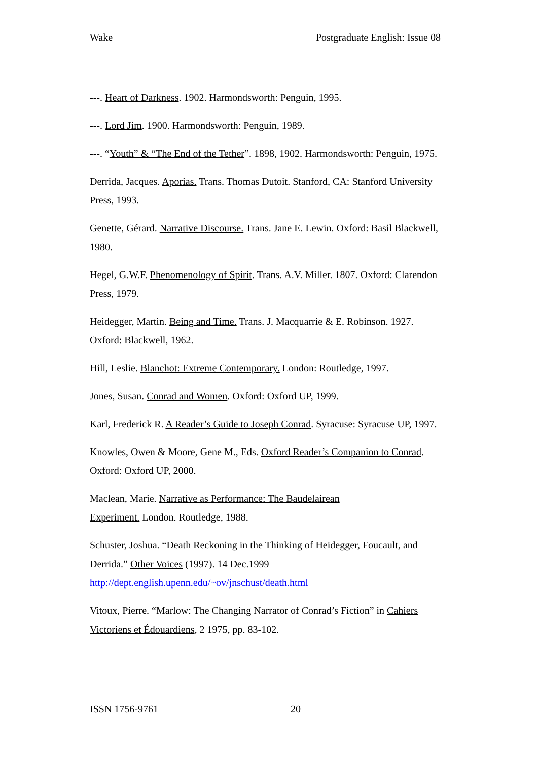Wake Postgraduate English: Issue 08
---. Heart of Darkness. 1902. Harmondsworth: Penguin, 1995.
---. Lord Jim. 1900. Harmondsworth: Penguin, 1989.
---. “Youth” & “The End of the Tether”. 1898, 1902. Harmondsworth: Penguin, 1975.
Derrida, Jacques. Aporias. Trans. Thomas Dutoit. Stanford, CA: Stanford University Press, 1993.
Genette, Gérard. Narrative Discourse. Trans. Jane E. Lewin. Oxford: Basil Blackwell, 1980.
Hegel, G.W.F. Phenomenology of Spirit. Trans. A.V. Miller. 1807. Oxford: Clarendon Press, 1979.
Heidegger, Martin. Being and Time. Trans. J. Macquarrie & E. Robinson. 1927. Oxford: Blackwell, 1962.
Hill, Leslie. Blanchot: Extreme Contemporary. London: Routledge, 1997.
Jones, Susan. Conrad and Women. Oxford: Oxford UP, 1999.
Karl, Frederick R. A Reader’s Guide to Joseph Conrad. Syracuse: Syracuse UP, 1997.
Knowles, Owen & Moore, Gene M., Eds. Oxford Reader’s Companion to Conrad. Oxford: Oxford UP, 2000.
Maclean, Marie. Narrative as Performance: The Baudelairean
Experiment. London. Routledge, 1988.
Schuster, Joshua. “Death Reckoning in the Thinking of Heidegger, Foucault, and Derrida.” Other Voices (1997). 14 Dec.1999
http://dept.english.upenn.edu/~ov/jnschust/death.html
Vitoux, Pierre. “Marlow: The Changing Narrator of Conrad’s Fiction” in Cahiers Victoriens et Édouardiens, 2 1975, pp. 83-102.
ISSN 1756-9761 20